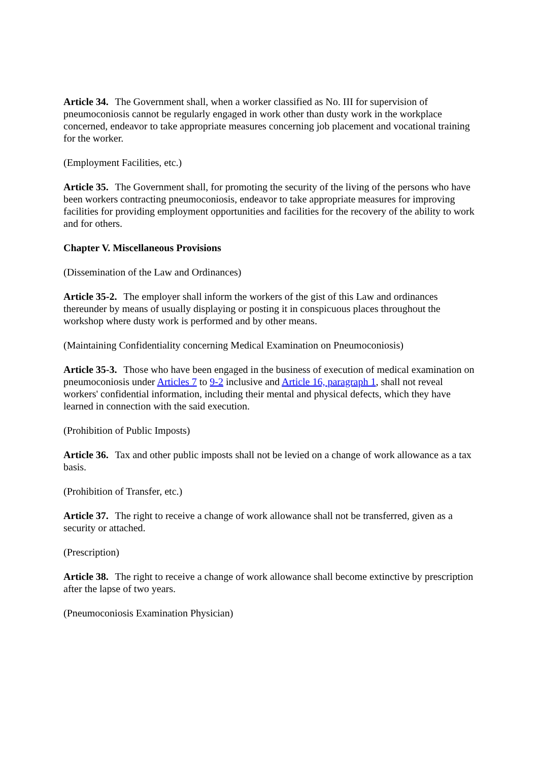Article 34. The Government shall, when a worker classified as No. III for supervision of pneumoconiosis cannot be regularly engaged in work other than dusty work in the workplace concerned, endeavor to take appropriate measures concerning job placement and vocational training for the worker.
(Employment Facilities, etc.)
Article 35. The Government shall, for promoting the security of the living of the persons who have been workers contracting pneumoconiosis, endeavor to take appropriate measures for improving facilities for providing employment opportunities and facilities for the recovery of the ability to work and for others.
Chapter V. Miscellaneous Provisions
(Dissemination of the Law and Ordinances)
Article 35-2. The employer shall inform the workers of the gist of this Law and ordinances thereunder by means of usually displaying or posting it in conspicuous places throughout the workshop where dusty work is performed and by other means.
(Maintaining Confidentiality concerning Medical Examination on Pneumoconiosis)
Article 35-3. Those who have been engaged in the business of execution of medical examination on pneumoconiosis under Articles 7 to 9-2 inclusive and Article 16, paragraph 1, shall not reveal workers' confidential information, including their mental and physical defects, which they have learned in connection with the said execution.
(Prohibition of Public Imposts)
Article 36. Tax and other public imposts shall not be levied on a change of work allowance as a tax basis.
(Prohibition of Transfer, etc.)
Article 37. The right to receive a change of work allowance shall not be transferred, given as a security or attached.
(Prescription)
Article 38. The right to receive a change of work allowance shall become extinctive by prescription after the lapse of two years.
(Pneumoconiosis Examination Physician)